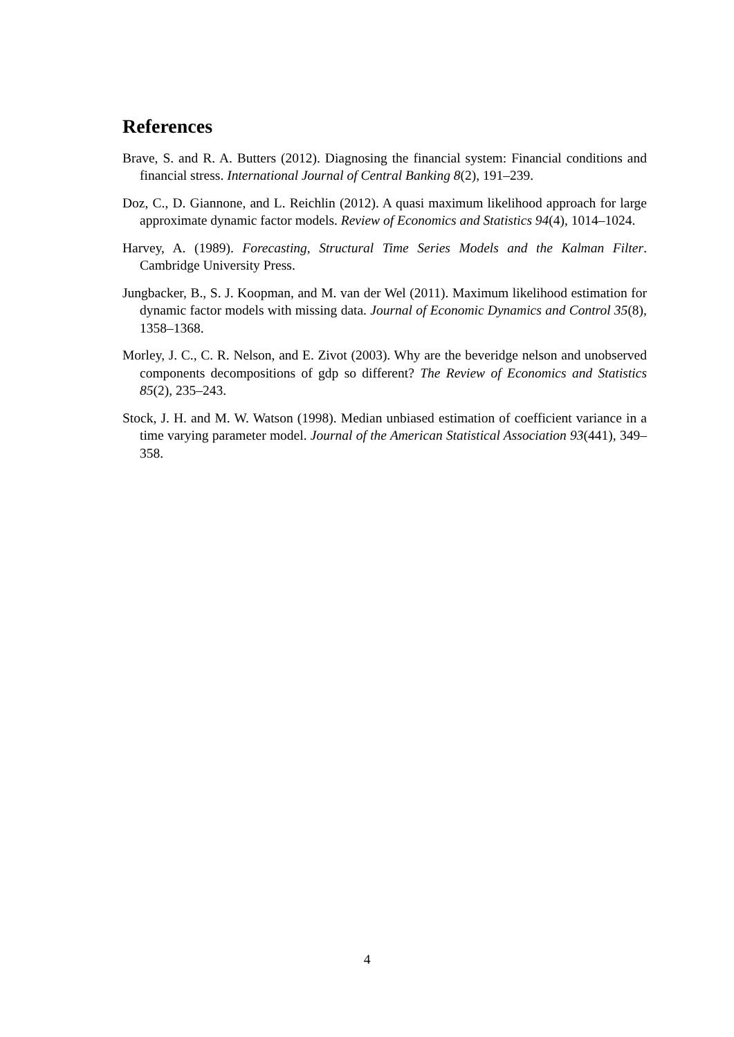References
Brave, S. and R. A. Butters (2012). Diagnosing the financial system: Financial conditions and financial stress. International Journal of Central Banking 8(2), 191–239.
Doz, C., D. Giannone, and L. Reichlin (2012). A quasi maximum likelihood approach for large approximate dynamic factor models. Review of Economics and Statistics 94(4), 1014–1024.
Harvey, A. (1989). Forecasting, Structural Time Series Models and the Kalman Filter. Cambridge University Press.
Jungbacker, B., S. J. Koopman, and M. van der Wel (2011). Maximum likelihood estimation for dynamic factor models with missing data. Journal of Economic Dynamics and Control 35(8), 1358–1368.
Morley, J. C., C. R. Nelson, and E. Zivot (2003). Why are the beveridge nelson and unobserved components decompositions of gdp so different? The Review of Economics and Statistics 85(2), 235–243.
Stock, J. H. and M. W. Watson (1998). Median unbiased estimation of coefficient variance in a time varying parameter model. Journal of the American Statistical Association 93(441), 349–358.
4